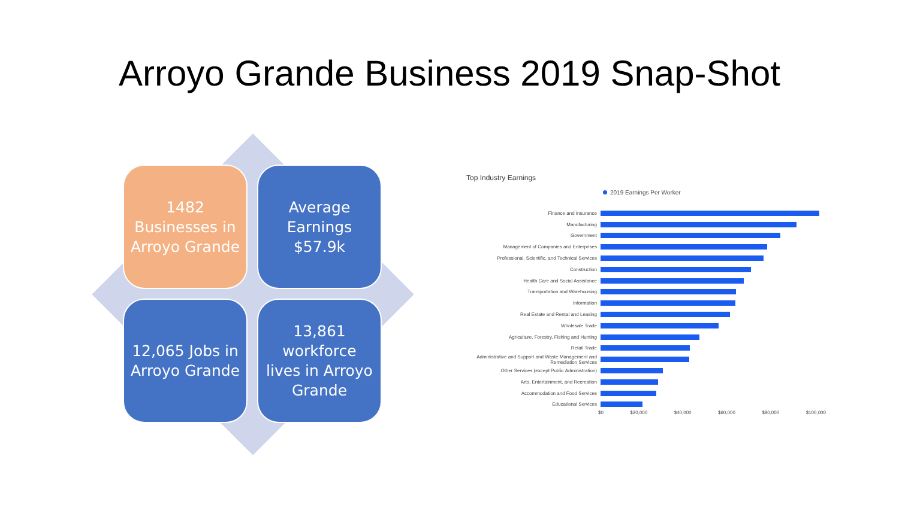Arroyo Grande Business 2019 Snap-Shot
1482 Businesses in Arroyo Grande
Average Earnings $57.9k
12,065 Jobs in Arroyo Grande
13,861 workforce lives in Arroyo Grande
Top Industry Earnings
2019 Earnings Per Worker
Finance and Insurance
Manufacturing
Government
Management of Companies and Enterprises
Professional, Scientific, and Technical Services
Construction
Health Care and Social Assistance
Transportation and Warehousing
Information
Real Estate and Rental and Leasing
Wholesale Trade
Agriculture, Forestry, Fishing and Hunting
Retail Trade
Administrative and Support and Waste Management and Remediation Services
Other Services (except Public Administration)
Arts, Entertainment, and Recreation
Accommodation and Food Services
Educational Services
$0 $20,000 $40,000 $60,000 $80,000 $100,000